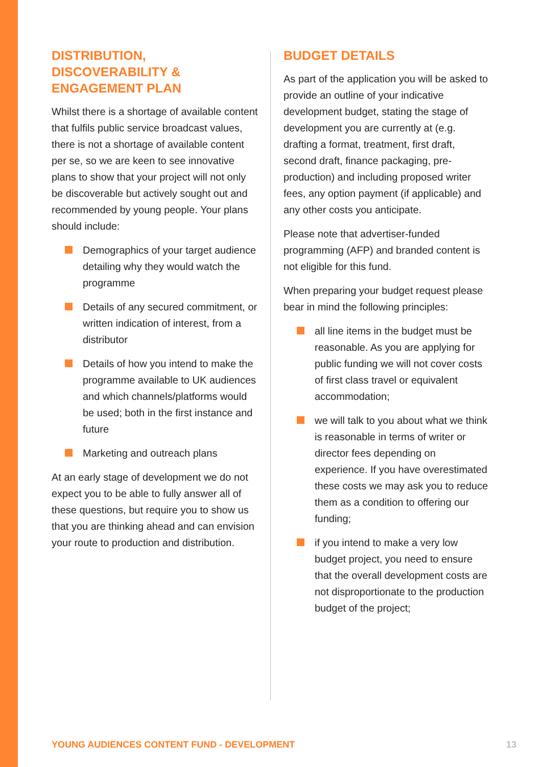DISTRIBUTION,
DISCOVERABILITY &
ENGAGEMENT PLAN
Whilst there is a shortage of available content that fulfils public service broadcast values, there is not a shortage of available content per se, so we are keen to see innovative plans to show that your project will not only be discoverable but actively sought out and recommended by young people. Your plans should include:
Demographics of your target audience detailing why they would watch the programme
Details of any secured commitment, or written indication of interest, from a distributor
Details of how you intend to make the programme available to UK audiences and which channels/platforms would be used; both in the first instance and future
Marketing and outreach plans
At an early stage of development we do not expect you to be able to fully answer all of these questions, but require you to show us that you are thinking ahead and can envision your route to production and distribution.
BUDGET DETAILS
As part of the application you will be asked to provide an outline of your indicative development budget, stating the stage of development you are currently at (e.g. drafting a format, treatment, first draft, second draft, finance packaging, pre-production) and including proposed writer fees, any option payment (if applicable) and any other costs you anticipate.
Please note that advertiser-funded programming (AFP) and branded content is not eligible for this fund.
When preparing your budget request please bear in mind the following principles:
all line items in the budget must be reasonable. As you are applying for public funding we will not cover costs of first class travel or equivalent accommodation;
we will talk to you about what we think is reasonable in terms of writer or director fees depending on experience. If you have overestimated these costs we may ask you to reduce them as a condition to offering our funding;
if you intend to make a very low budget project, you need to ensure that the overall development costs are not disproportionate to the production budget of the project;
YOUNG AUDIENCES CONTENT FUND - DEVELOPMENT 13